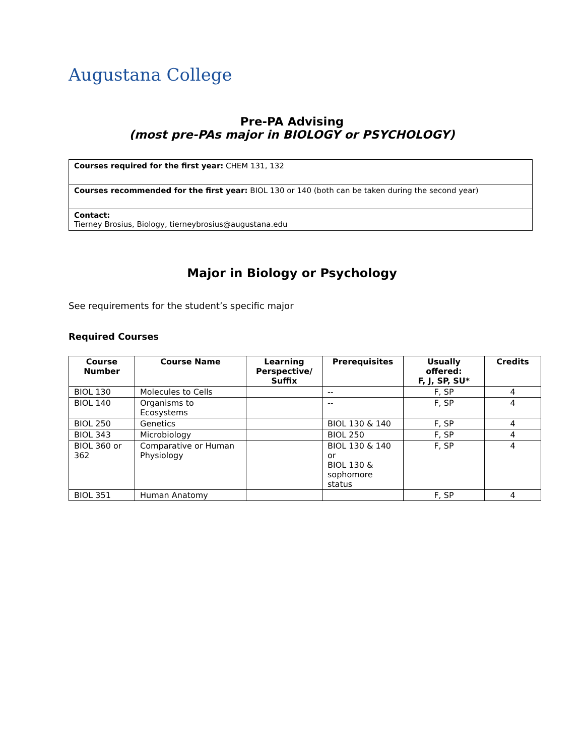Augustana College
Pre-PA Advising
(most pre-PAs major in BIOLOGY or PSYCHOLOGY)
| Courses required for the first year: CHEM 131, 132 |
| Courses recommended for the first year: BIOL 130 or 140 (both can be taken during the second year) |
| Contact: Tierney Brosius, Biology, tierneybrosius@augustana.edu |
Major in Biology or Psychology
See requirements for the student’s specific major
Required Courses
| Course Number | Course Name | Learning Perspective/ Suffix | Prerequisites | Usually offered: F, J, SP, SU* | Credits |
| --- | --- | --- | --- | --- | --- |
| BIOL 130 | Molecules to Cells | | -- | F, SP | 4 |
| BIOL 140 | Organisms to Ecosystems | | -- | F, SP | 4 |
| BIOL 250 | Genetics | | BIOL 130 & 140 | F, SP | 4 |
| BIOL 343 | Microbiology | | BIOL 250 | F, SP | 4 |
| BIOL 360 or 362 | Comparative or Human Physiology | | BIOL 130 & 140 or BIOL 130 & sophomore status | F, SP | 4 |
| BIOL 351 | Human Anatomy | | | F, SP | 4 |